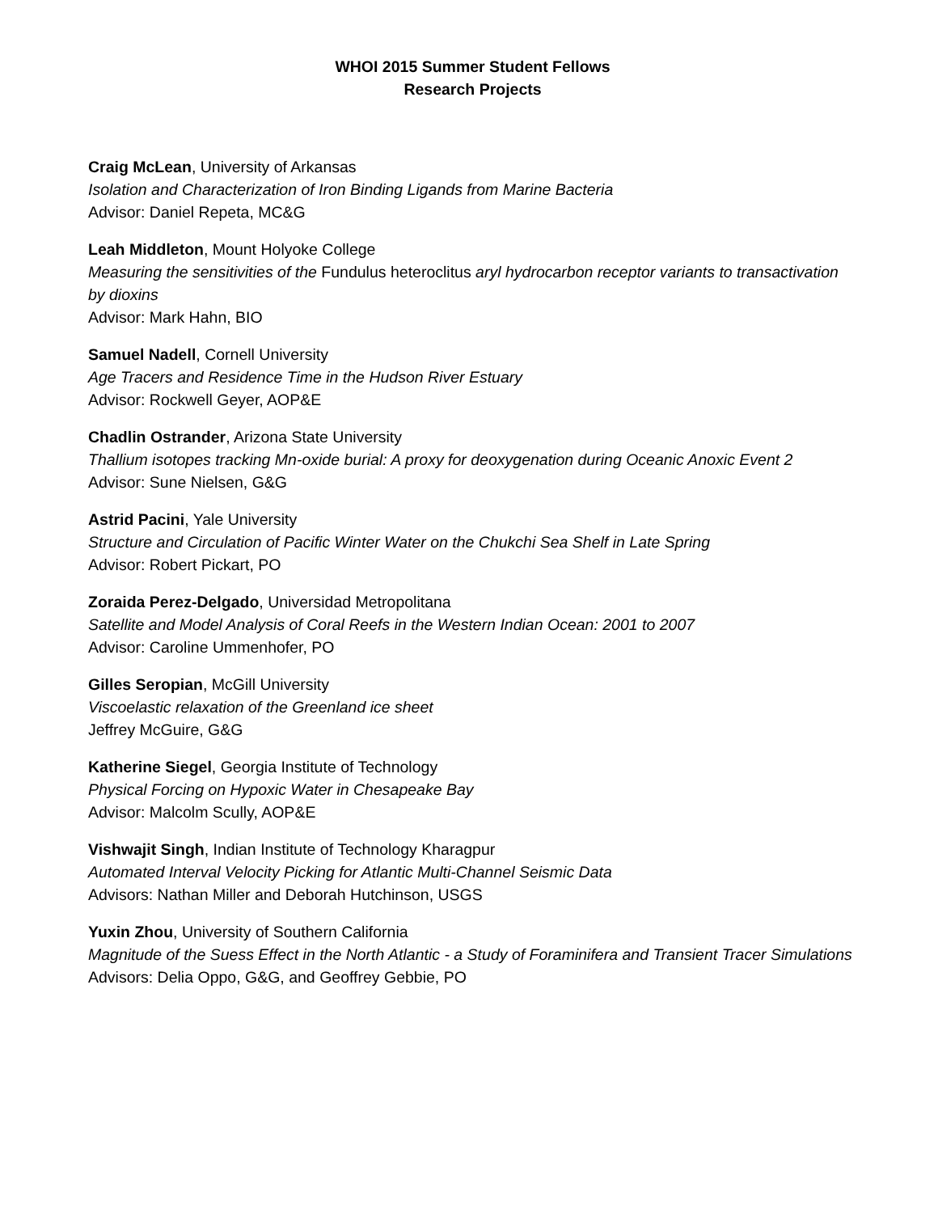WHOI 2015 Summer Student Fellows
Research Projects
Craig McLean, University of Arkansas
Isolation and Characterization of Iron Binding Ligands from Marine Bacteria
Advisor: Daniel Repeta, MC&G
Leah Middleton, Mount Holyoke College
Measuring the sensitivities of the Fundulus heteroclitus aryl hydrocarbon receptor variants to transactivation by dioxins
Advisor: Mark Hahn, BIO
Samuel Nadell, Cornell University
Age Tracers and Residence Time in the Hudson River Estuary
Advisor: Rockwell Geyer, AOP&E
Chadlin Ostrander, Arizona State University
Thallium isotopes tracking Mn-oxide burial: A proxy for deoxygenation during Oceanic Anoxic Event 2
Advisor: Sune Nielsen, G&G
Astrid Pacini, Yale University
Structure and Circulation of Pacific Winter Water on the Chukchi Sea Shelf in Late Spring
Advisor: Robert Pickart, PO
Zoraida Perez-Delgado, Universidad Metropolitana
Satellite and Model Analysis of Coral Reefs in the Western Indian Ocean: 2001 to 2007
Advisor: Caroline Ummenhofer, PO
Gilles Seropian, McGill University
Viscoelastic relaxation of the Greenland ice sheet
Jeffrey McGuire, G&G
Katherine Siegel, Georgia Institute of Technology
Physical Forcing on Hypoxic Water in Chesapeake Bay
Advisor: Malcolm Scully, AOP&E
Vishwajit Singh, Indian Institute of Technology Kharagpur
Automated Interval Velocity Picking for Atlantic Multi-Channel Seismic Data
Advisors: Nathan Miller and Deborah Hutchinson, USGS
Yuxin Zhou, University of Southern California
Magnitude of the Suess Effect in the North Atlantic - a Study of Foraminifera and Transient Tracer Simulations
Advisors: Delia Oppo, G&G, and Geoffrey Gebbie, PO